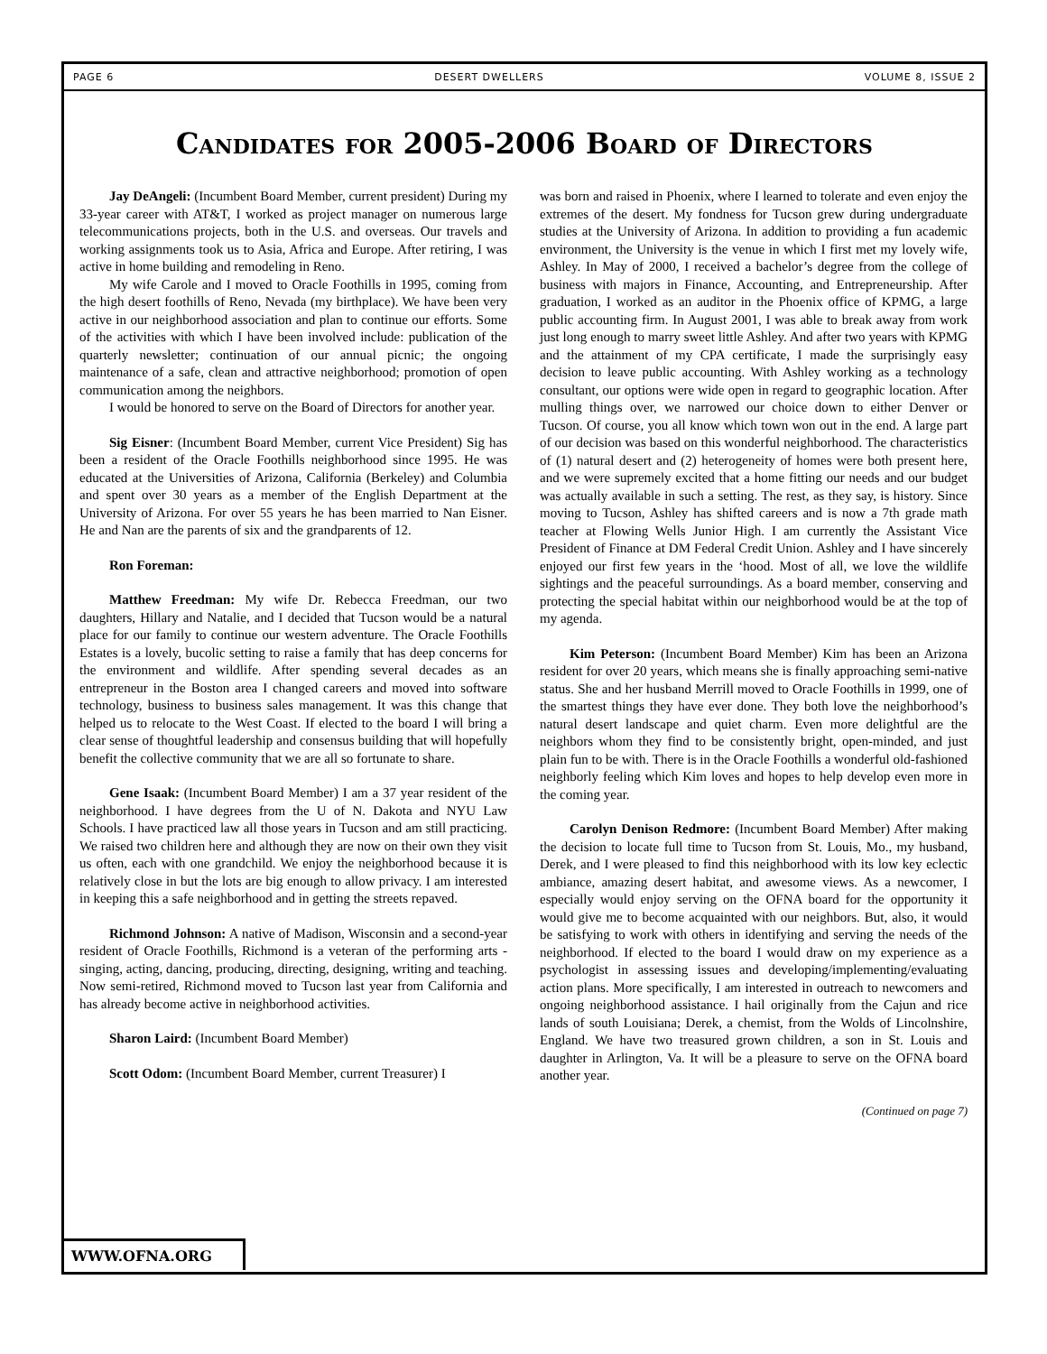PAGE 6 DESERT DWELLERS VOLUME 8, ISSUE 2
Candidates for 2005-2006 Board of Directors
Jay DeAngeli: (Incumbent Board Member, current president) During my 33-year career with AT&T, I worked as project manager on numerous large telecommunications projects, both in the U.S. and overseas. Our travels and working assignments took us to Asia, Africa and Europe. After retiring, I was active in home building and remodeling in Reno.
My wife Carole and I moved to Oracle Foothills in 1995, coming from the high desert foothills of Reno, Nevada (my birthplace). We have been very active in our neighborhood association and plan to continue our efforts. Some of the activities with which I have been involved include: publication of the quarterly newsletter; continuation of our annual picnic; the ongoing maintenance of a safe, clean and attractive neighborhood; promotion of open communication among the neighbors.
I would be honored to serve on the Board of Directors for another year.
Sig Eisner: (Incumbent Board Member, current Vice President) Sig has been a resident of the Oracle Foothills neighborhood since 1995. He was educated at the Universities of Arizona, California (Berkeley) and Columbia and spent over 30 years as a member of the English Department at the University of Arizona. For over 55 years he has been married to Nan Eisner. He and Nan are the parents of six and the grandparents of 12.
Ron Foreman:
Matthew Freedman: My wife Dr. Rebecca Freedman, our two daughters, Hillary and Natalie, and I decided that Tucson would be a natural place for our family to continue our western adventure. The Oracle Foothills Estates is a lovely, bucolic setting to raise a family that has deep concerns for the environment and wildlife. After spending several decades as an entrepreneur in the Boston area I changed careers and moved into software technology, business to business sales management. It was this change that helped us to relocate to the West Coast. If elected to the board I will bring a clear sense of thoughtful leadership and consensus building that will hopefully benefit the collective community that we are all so fortunate to share.
Gene Isaak: (Incumbent Board Member) I am a 37 year resident of the neighborhood. I have degrees from the U of N. Dakota and NYU Law Schools. I have practiced law all those years in Tucson and am still practicing. We raised two children here and although they are now on their own they visit us often, each with one grandchild. We enjoy the neighborhood because it is relatively close in but the lots are big enough to allow privacy. I am interested in keeping this a safe neighborhood and in getting the streets repaved.
Richmond Johnson: A native of Madison, Wisconsin and a second-year resident of Oracle Foothills, Richmond is a veteran of the performing arts - singing, acting, dancing, producing, directing, designing, writing and teaching. Now semi-retired, Richmond moved to Tucson last year from California and has already become active in neighborhood activities.
Sharon Laird: (Incumbent Board Member)
Scott Odom: (Incumbent Board Member, current Treasurer) I
was born and raised in Phoenix, where I learned to tolerate and even enjoy the extremes of the desert. My fondness for Tucson grew during undergraduate studies at the University of Arizona. In addition to providing a fun academic environment, the University is the venue in which I first met my lovely wife, Ashley. In May of 2000, I received a bachelor’s degree from the college of business with majors in Finance, Accounting, and Entrepreneurship. After graduation, I worked as an auditor in the Phoenix office of KPMG, a large public accounting firm. In August 2001, I was able to break away from work just long enough to marry sweet little Ashley. And after two years with KPMG and the attainment of my CPA certificate, I made the surprisingly easy decision to leave public accounting. With Ashley working as a technology consultant, our options were wide open in regard to geographic location. After mulling things over, we narrowed our choice down to either Denver or Tucson. Of course, you all know which town won out in the end. A large part of our decision was based on this wonderful neighborhood. The characteristics of (1) natural desert and (2) heterogeneity of homes were both present here, and we were supremely excited that a home fitting our needs and our budget was actually available in such a setting. The rest, as they say, is history. Since moving to Tucson, Ashley has shifted careers and is now a 7th grade math teacher at Flowing Wells Junior High. I am currently the Assistant Vice President of Finance at DM Federal Credit Union. Ashley and I have sincerely enjoyed our first few years in the ‘hood. Most of all, we love the wildlife sightings and the peaceful surroundings. As a board member, conserving and protecting the special habitat within our neighborhood would be at the top of my agenda.
Kim Peterson: (Incumbent Board Member) Kim has been an Arizona resident for over 20 years, which means she is finally approaching semi-native status. She and her husband Merrill moved to Oracle Foothills in 1999, one of the smartest things they have ever done. They both love the neighborhood’s natural desert landscape and quiet charm. Even more delightful are the neighbors whom they find to be consistently bright, open-minded, and just plain fun to be with. There is in the Oracle Foothills a wonderful old-fashioned neighborly feeling which Kim loves and hopes to help develop even more in the coming year.
Carolyn Denison Redmore: (Incumbent Board Member) After making the decision to locate full time to Tucson from St. Louis, Mo., my husband, Derek, and I were pleased to find this neighborhood with its low key eclectic ambiance, amazing desert habitat, and awesome views. As a newcomer, I especially would enjoy serving on the OFNA board for the opportunity it would give me to become acquainted with our neighbors. But, also, it would be satisfying to work with others in identifying and serving the needs of the neighborhood. If elected to the board I would draw on my experience as a psychologist in assessing issues and developing/implementing/evaluating action plans. More specifically, I am interested in outreach to newcomers and ongoing neighborhood assistance. I hail originally from the Cajun and rice lands of south Louisiana; Derek, a chemist, from the Wolds of Lincolnshire, England. We have two treasured grown children, a son in St. Louis and daughter in Arlington, Va. It will be a pleasure to serve on the OFNA board another year.
(Continued on page 7)
WWW.OFNA.ORG